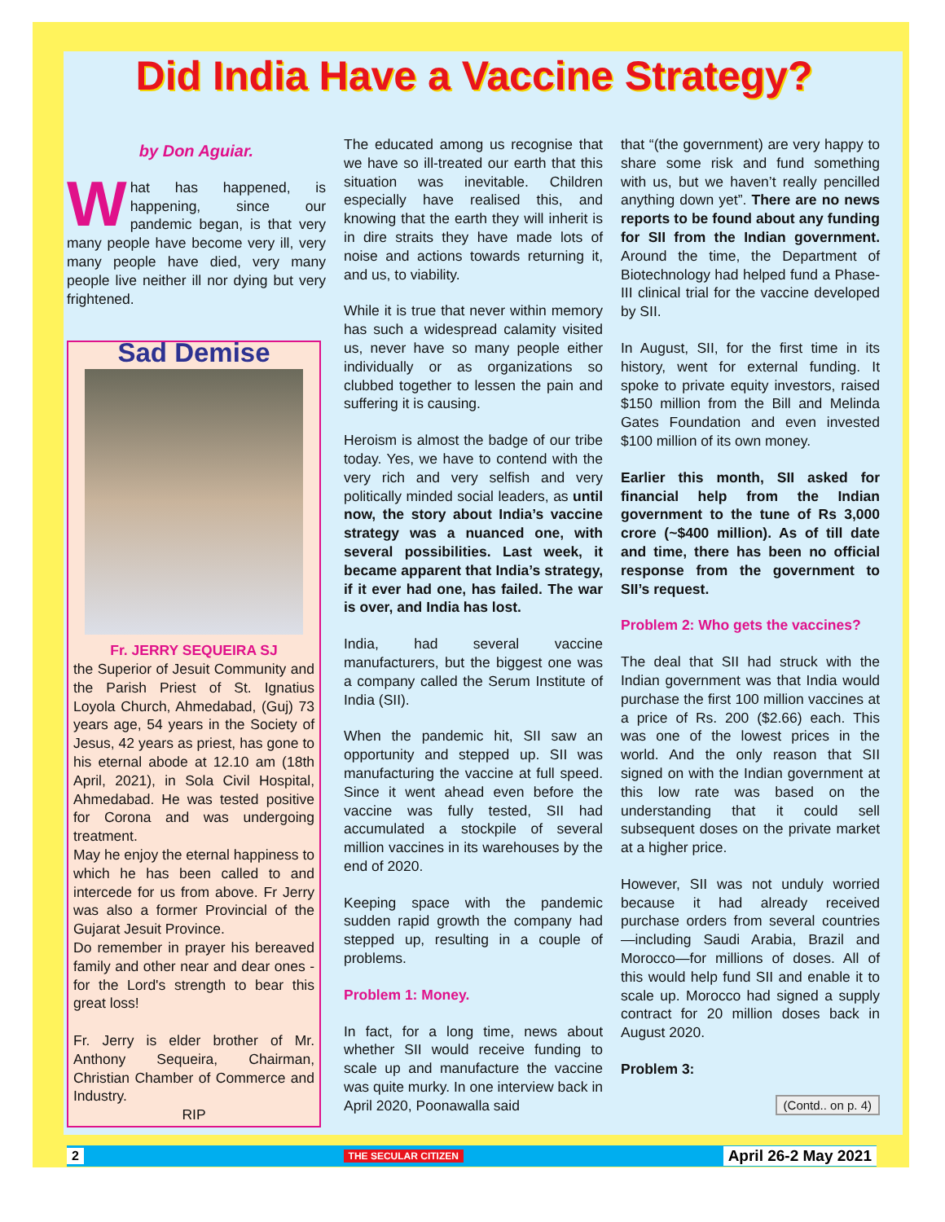Did India Have a Vaccine Strategy?
by Don Aguiar.
What has happened, is happening, since our pandemic began, is that very many people have become very ill, very many people have died, very many people live neither ill nor dying but very frightened.
Sad Demise
Fr. JERRY SEQUEIRA SJ
the Superior of Jesuit Community and the Parish Priest of St. Ignatius Loyola Church, Ahmedabad, (Guj) 73 years age, 54 years in the Society of Jesus, 42 years as priest, has gone to his eternal abode at 12.10 am (18th April, 2021), in Sola Civil Hospital, Ahmedabad. He was tested positive for Corona and was undergoing treatment.
May he enjoy the eternal happiness to which he has been called to and intercede for us from above. Fr Jerry was also a former Provincial of the Gujarat Jesuit Province.
Do remember in prayer his bereaved family and other near and dear ones - for the Lord's strength to bear this great loss!
Fr. Jerry is elder brother of Mr. Anthony Sequeira, Chairman, Christian Chamber of Commerce and Industry.
RIP
The educated among us recognise that we have so ill-treated our earth that this situation was inevitable. Children especially have realised this, and knowing that the earth they will inherit is in dire straits they have made lots of noise and actions towards returning it, and us, to viability.
While it is true that never within memory has such a widespread calamity visited us, never have so many people either individually or as organizations so clubbed together to lessen the pain and suffering it is causing.
Heroism is almost the badge of our tribe today. Yes, we have to contend with the very rich and very selfish and very politically minded social leaders, as until now, the story about India’s vaccine strategy was a nuanced one, with several possibilities. Last week, it became apparent that India’s strategy, if it ever had one, has failed. The war is over, and India has lost.
India, had several vaccine manufacturers, but the biggest one was a company called the Serum Institute of India (SII).
When the pandemic hit, SII saw an opportunity and stepped up. SII was manufacturing the vaccine at full speed. Since it went ahead even before the vaccine was fully tested, SII had accumulated a stockpile of several million vaccines in its warehouses by the end of 2020.
Keeping space with the pandemic sudden rapid growth the company had stepped up, resulting in a couple of problems.
Problem 1: Money.
In fact, for a long time, news about whether SII would receive funding to scale up and manufacture the vaccine was quite murky. In one interview back in April 2020, Poonawalla said
that “(the government) are very happy to share some risk and fund something with us, but we haven’t really pencilled anything down yet”. There are no news reports to be found about any funding for SII from the Indian government. Around the time, the Department of Biotechnology had helped fund a Phase-III clinical trial for the vaccine developed by SII.
In August, SII, for the first time in its history, went for external funding. It spoke to private equity investors, raised $150 million from the Bill and Melinda Gates Foundation and even invested $100 million of its own money.
Earlier this month, SII asked for financial help from the Indian government to the tune of Rs 3,000 crore (~$400 million). As of till date and time, there has been no official response from the government to SII’s request.
Problem 2: Who gets the vaccines?
The deal that SII had struck with the Indian government was that India would purchase the first 100 million vaccines at a price of Rs. 200 ($2.66) each. This was one of the lowest prices in the world. And the only reason that SII signed on with the Indian government at this low rate was based on the understanding that it could sell subsequent doses on the private market at a higher price.
However, SII was not unduly worried because it had already received purchase orders from several countries—including Saudi Arabia, Brazil and Morocco—for millions of doses. All of this would help fund SII and enable it to scale up. Morocco had signed a supply contract for 20 million doses back in August 2020.
Problem 3:
(Contd.. on p. 4)
2 THE SECULAR CITIZEN April 26-2 May 2021